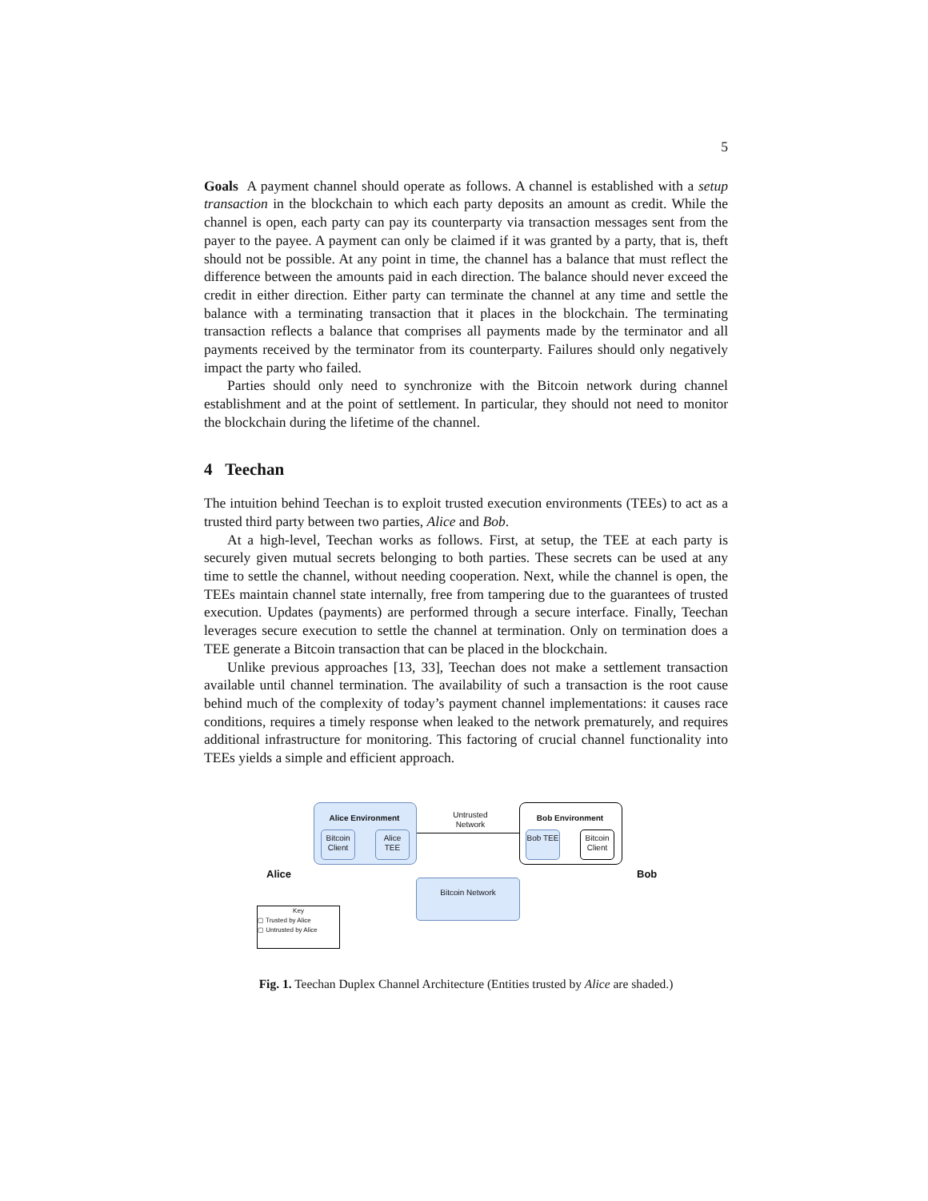5
Goals A payment channel should operate as follows. A channel is established with a setup transaction in the blockchain to which each party deposits an amount as credit. While the channel is open, each party can pay its counterparty via transaction messages sent from the payer to the payee. A payment can only be claimed if it was granted by a party, that is, theft should not be possible. At any point in time, the channel has a balance that must reflect the difference between the amounts paid in each direction. The balance should never exceed the credit in either direction. Either party can terminate the channel at any time and settle the balance with a terminating transaction that it places in the blockchain. The terminating transaction reflects a balance that comprises all payments made by the terminator and all payments received by the terminator from its counterparty. Failures should only negatively impact the party who failed.
Parties should only need to synchronize with the Bitcoin network during channel establishment and at the point of settlement. In particular, they should not need to monitor the blockchain during the lifetime of the channel.
4 Teechan
The intuition behind Teechan is to exploit trusted execution environments (TEEs) to act as a trusted third party between two parties, Alice and Bob.
At a high-level, Teechan works as follows. First, at setup, the TEE at each party is securely given mutual secrets belonging to both parties. These secrets can be used at any time to settle the channel, without needing cooperation. Next, while the channel is open, the TEEs maintain channel state internally, free from tampering due to the guarantees of trusted execution. Updates (payments) are performed through a secure interface. Finally, Teechan leverages secure execution to settle the channel at termination. Only on termination does a TEE generate a Bitcoin transaction that can be placed in the blockchain.
Unlike previous approaches [13, 33], Teechan does not make a settlement transaction available until channel termination. The availability of such a transaction is the root cause behind much of the complexity of today’s payment channel implementations: it causes race conditions, requires a timely response when leaked to the network prematurely, and requires additional infrastructure for monitoring. This factoring of crucial channel functionality into TEEs yields a simple and efficient approach.
Alice Environment
Bitcoin Client
Alice TEE
Untrusted Network
Bob Environment
Bob TEE
Bitcoin Client
Alice Bob
Bitcoin Network
Key
▢ Trusted by Alice
▢ Untrusted by Alice
Fig. 1. Teechan Duplex Channel Architecture (Entities trusted by Alice are shaded.)